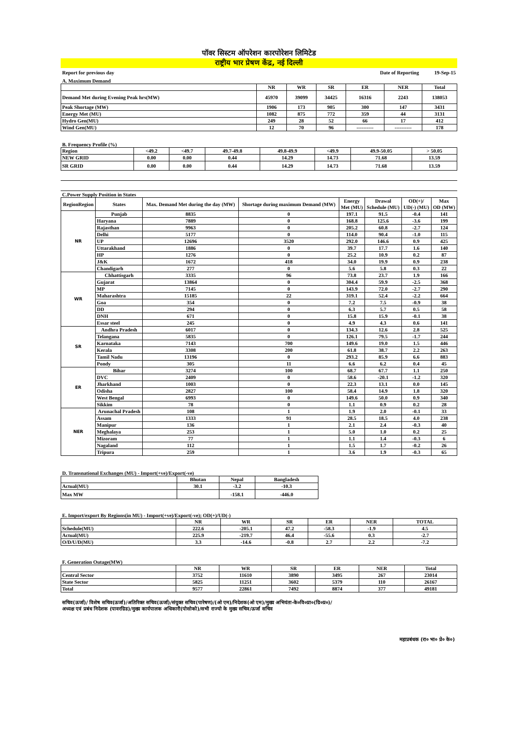पॉवर सिस्टम ऑपरेशन कारपोरेशन लिमिटेड
राष्ट्रीय भार प्रेषण केंद्र, नई दिल्ली
Report for previous day Date of Reporting 19-Sep-15
A. Maximum Demand
| | NR | WR | SR | ER | NER | Total |
| Demand Met during Evening Peak hrs(MW) | 45970 | 39099 | 34425 | 16316 | 2243 | 138053 |
| Peak Shortage (MW) | 1906 | 173 | 905 | 300 | 147 | 3431 |
| Energy Met (MU) | 1082 | 875 | 772 | 359 | 44 | 3131 |
| Hydro Gen(MU) | 249 | 28 | 52 | 66 | 17 | 412 |
| Wind Gen(MU) | 12 | 70 | 96 | ---------- | ---------- | 178 |
B. Frequency Profile (%)
| Region | <49.2 | <49.7 | 49.7-49.8 | 49.8-49.9 | <49.9 | 49.9-50.05 | > 50.05 |
| NEW GRID | 0.00 | 0.00 | 0.44 | 14.29 | 14.73 | 71.68 | 13.59 |
| SR GRID | 0.00 | 0.00 | 0.44 | 14.29 | 14.73 | 71.68 | 13.59 |
C.Power Supply Position in States
| RegionRegion | States | Max. Demand Met during the day (MW) | Shortage during maximum Demand (MW) | Energy Met (MU) | Drawal Schedule (MU) | OD(+)/ UD(-) (MU) | Max OD (MW) |
| NR | Punjab | 8835 | 0 | 197.1 | 91.5 | -0.4 | 141 |
| | Haryana | 7889 | 0 | 168.8 | 125.6 | -3.6 | 199 |
| | Rajasthan | 9963 | 0 | 205.2 | 60.8 | -2.7 | 124 |
| | Delhi | 5177 | 0 | 114.0 | 90.4 | -1.0 | 115 |
| | UP | 12696 | 3520 | 292.0 | 146.6 | 0.9 | 425 |
| | Uttarakhand | 1886 | 0 | 39.7 | 17.7 | 1.6 | 140 |
| | HP | 1276 | 0 | 25.2 | 10.9 | 0.2 | 87 |
| | J&K | 1672 | 418 | 34.0 | 19.9 | 0.9 | 238 |
| | Chandigarh | 277 | 0 | 5.6 | 5.8 | 0.3 | 22 |
| WR | Chhattisgarh | 3335 | 96 | 73.8 | 23.7 | 1.9 | 166 |
| | Gujarat | 13864 | 0 | 304.4 | 59.9 | -2.5 | 368 |
| | MP | 7145 | 0 | 143.9 | 72.0 | -2.7 | 290 |
| | Maharashtra | 15185 | 22 | 319.1 | 52.4 | -2.2 | 664 |
| | Goa | 354 | 0 | 7.2 | 7.5 | -0.9 | 38 |
| | DD | 294 | 0 | 6.3 | 5.7 | 0.5 | 58 |
| | DNH | 671 | 0 | 15.8 | 15.9 | -0.1 | 38 |
| | Essar steel | 245 | 0 | 4.9 | 4.3 | 0.6 | 141 |
| SR | Andhra Pradesh | 6017 | 0 | 134.3 | 12.6 | 2.8 | 525 |
| | Telangana | 5835 | 0 | 126.1 | 79.5 | -1.7 | 244 |
| | Karnataka | 7143 | 700 | 149.6 | 19.0 | 1.5 | 446 |
| | Kerala | 3308 | 200 | 61.8 | 38.7 | 2.2 | 263 |
| | Tamil Nadu | 13196 | 0 | 293.2 | 85.9 | 6.6 | 883 |
| | Pondy | 305 | 11 | 6.6 | 6.2 | 0.4 | 45 |
| ER | Bihar | 3274 | 100 | 68.7 | 67.7 | 1.1 | 250 |
| | DVC | 2409 | 0 | 58.6 | -20.1 | -1.2 | 320 |
| | Jharkhand | 1003 | 0 | 22.3 | 13.1 | 0.0 | 145 |
| | Odisha | 2827 | 100 | 58.4 | 14.9 | 1.8 | 320 |
| | West Bengal | 6993 | 0 | 149.6 | 50.0 | 0.9 | 340 |
| | Sikkim | 78 | 0 | 1.1 | 0.9 | 0.2 | 28 |
| NER | Arunachal Pradesh | 108 | 1 | 1.9 | 2.0 | -0.1 | 33 |
| | Assam | 1333 | 91 | 28.5 | 18.5 | 4.0 | 238 |
| | Manipur | 136 | 1 | 2.1 | 2.4 | -0.3 | 40 |
| | Meghalaya | 253 | 1 | 5.0 | 1.0 | 0.2 | 25 |
| | Mizoram | 77 | 1 | 1.1 | 1.4 | -0.3 | 6 |
| | Nagaland | 112 | 1 | 1.5 | 1.7 | -0.2 | 26 |
| | Tripura | 259 | 1 | 3.6 | 1.9 | -0.3 | 65 |
D. Transnational Exchanges (MU) - Import(+ve)/Export(-ve)
| | Bhutan | Nepal | Bangladesh |
| Actual(MU) | 30.1 | -3.2 | -10.3 |
| Max MW | | -158.1 | -446.0 |
E. Import/export By Regions(in MU) - Import(+ve)/Export(-ve); OD(+)/UD(-)
| | NR | WR | SR | ER | NER | TOTAL |
| Schedule(MU) | 222.6 | -205.1 | 47.2 | -58.3 | -1.9 | 4.5 |
| Actual(MU) | 225.9 | -219.7 | 46.4 | -55.6 | 0.3 | -2.7 |
| O/D/U/D(MU) | 3.3 | -14.6 | -0.8 | 2.7 | 2.2 | -7.2 |
F. Generation Outage(MW)
| | NR | WR | SR | ER | NER | Total |
| Central Sector | 3752 | 11610 | 3890 | 3495 | 267 | 23014 |
| State Sector | 5825 | 11251 | 3602 | 5379 | 110 | 26167 |
| Total | 9577 | 22861 | 7492 | 8874 | 377 | 49181 |
सचिव(ऊर्जा)/ विशेष सचिव(ऊर्जा)/अतिरिक्त सचिव(ऊर्जा)/संयुक्त सचिव(पारेषण)/(ओ एम)/निदेशक(ओ एम)/मुख्य अभियंता-के०वि०प्रा०(ग्रि०प्र०)/
अध्यक्ष एवं प्रबंध निदेशक (पावरग्रिड)/मुख्य कार्यपालक अधिकारी(पोसोको)/सभी राज्यो के मुख्य सचिव/ऊर्जा सचिव
महाप्रबंधक (रा० भा० प्रे० के०)